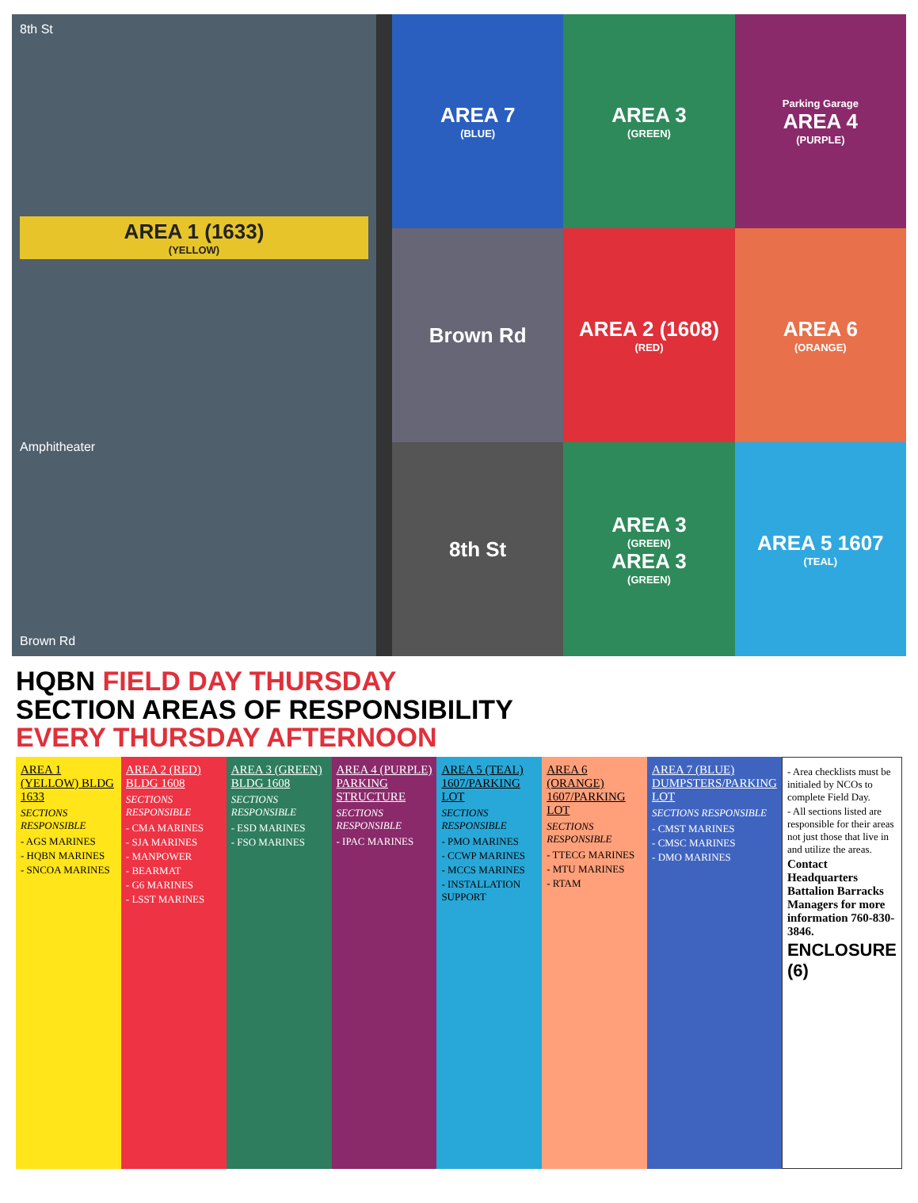8th St
AREA 1 (1633)
(YELLOW)
Amphitheater
Brown Rd
AREA 7
(BLUE)
AREA 3
(GREEN)
Parking Garage
AREA 4
(PURPLE)
Brown Rd
AREA 2 (1608)
(RED)
AREA 6
(ORANGE)
8th St
AREA 3
(GREEN)
AREA 3
(GREEN)
AREA 5 1607
(TEAL)
HQBN FIELD DAY THURSDAY
SECTION AREAS OF RESPONSIBILITY
EVERY THURSDAY AFTERNOON
AREA 1 (YELLOW) BLDG 1633
SECTIONS RESPONSIBLE
- AGS MARINES
- HQBN MARINES
- SNCOA MARINES
AREA 2 (RED) BLDG 1608
SECTIONS RESPONSIBLE
- CMA MARINES
- SJA MARINES
- MANPOWER
- BEARMAT
- G6 MARINES
- LSST MARINES
AREA 3 (GREEN) BLDG 1608
SECTIONS RESPONSIBLE
- ESD MARINES
- FSO MARINES
AREA 4 (PURPLE) PARKING STRUCTURE
SECTIONS RESPONSIBLE
- IPAC MARINES
AREA 5 (TEAL) 1607/PARKING LOT
SECTIONS RESPONSIBLE
- PMO MARINES
- CCWP MARINES
- MCCS MARINES
- INSTALLATION SUPPORT
AREA 6 (ORANGE) 1607/PARKING LOT
SECTIONS RESPONSIBLE
- TTECG MARINES
- MTU MARINES
- RTAM
AREA 7 (BLUE) DUMPSTERS/PARKING LOT
SECTIONS RESPONSIBLE
- CMST MARINES
- CMSC MARINES
- DMO MARINES
- Area checklists must be initialed by NCOs to complete Field Day.
- All sections listed are responsible for their areas not just those that live in and utilize the areas.
Contact Headquarters Battalion Barracks Managers for more information 760-830-3846.
ENCLOSURE (6)